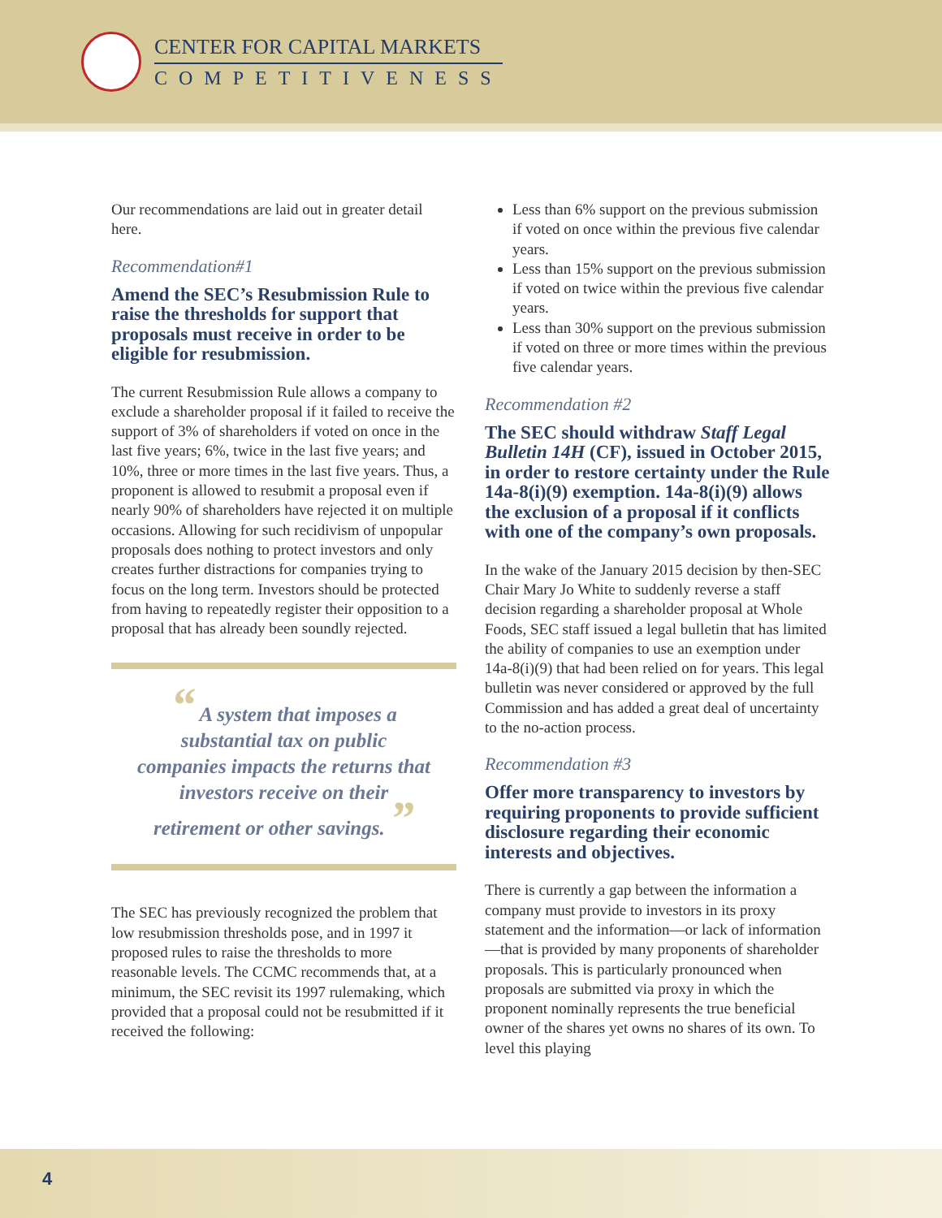CENTER FOR CAPITAL MARKETS
COMPETITIVENESS
Our recommendations are laid out in greater detail here.
Recommendation#1
Amend the SEC’s Resubmission Rule to raise the thresholds for support that proposals must receive in order to be eligible for resubmission.
The current Resubmission Rule allows a company to exclude a shareholder proposal if it failed to receive the support of 3% of shareholders if voted on once in the last five years; 6%, twice in the last five years; and 10%, three or more times in the last five years. Thus, a proponent is allowed to resubmit a proposal even if nearly 90% of shareholders have rejected it on multiple occasions. Allowing for such recidivism of unpopular proposals does nothing to protect investors and only creates further distractions for companies trying to focus on the long term. Investors should be protected from having to repeatedly register their opposition to a proposal that has already been soundly rejected.
“ A system that imposes a substantial tax on public companies impacts the returns that investors receive on their retirement or other savings. ”
The SEC has previously recognized the problem that low resubmission thresholds pose, and in 1997 it proposed rules to raise the thresholds to more reasonable levels. The CCMC recommends that, at a minimum, the SEC revisit its 1997 rulemaking, which provided that a proposal could not be resubmitted if it received the following:
Less than 6% support on the previous submission if voted on once within the previous five calendar years.
Less than 15% support on the previous submission if voted on twice within the previous five calendar years.
Less than 30% support on the previous submission if voted on three or more times within the previous five calendar years.
Recommendation #2
The SEC should withdraw Staff Legal Bulletin 14H (CF), issued in October 2015, in order to restore certainty under the Rule 14a-8(i)(9) exemption. 14a-8(i)(9) allows the exclusion of a proposal if it conflicts with one of the company’s own proposals.
In the wake of the January 2015 decision by then-SEC Chair Mary Jo White to suddenly reverse a staff decision regarding a shareholder proposal at Whole Foods, SEC staff issued a legal bulletin that has limited the ability of companies to use an exemption under 14a-8(i)(9) that had been relied on for years. This legal bulletin was never considered or approved by the full Commission and has added a great deal of uncertainty to the no-action process.
Recommendation #3
Offer more transparency to investors by requiring proponents to provide sufficient disclosure regarding their economic interests and objectives.
There is currently a gap between the information a company must provide to investors in its proxy statement and the information—or lack of information—that is provided by many proponents of shareholder proposals. This is particularly pronounced when proposals are submitted via proxy in which the proponent nominally represents the true beneficial owner of the shares yet owns no shares of its own. To level this playing
4